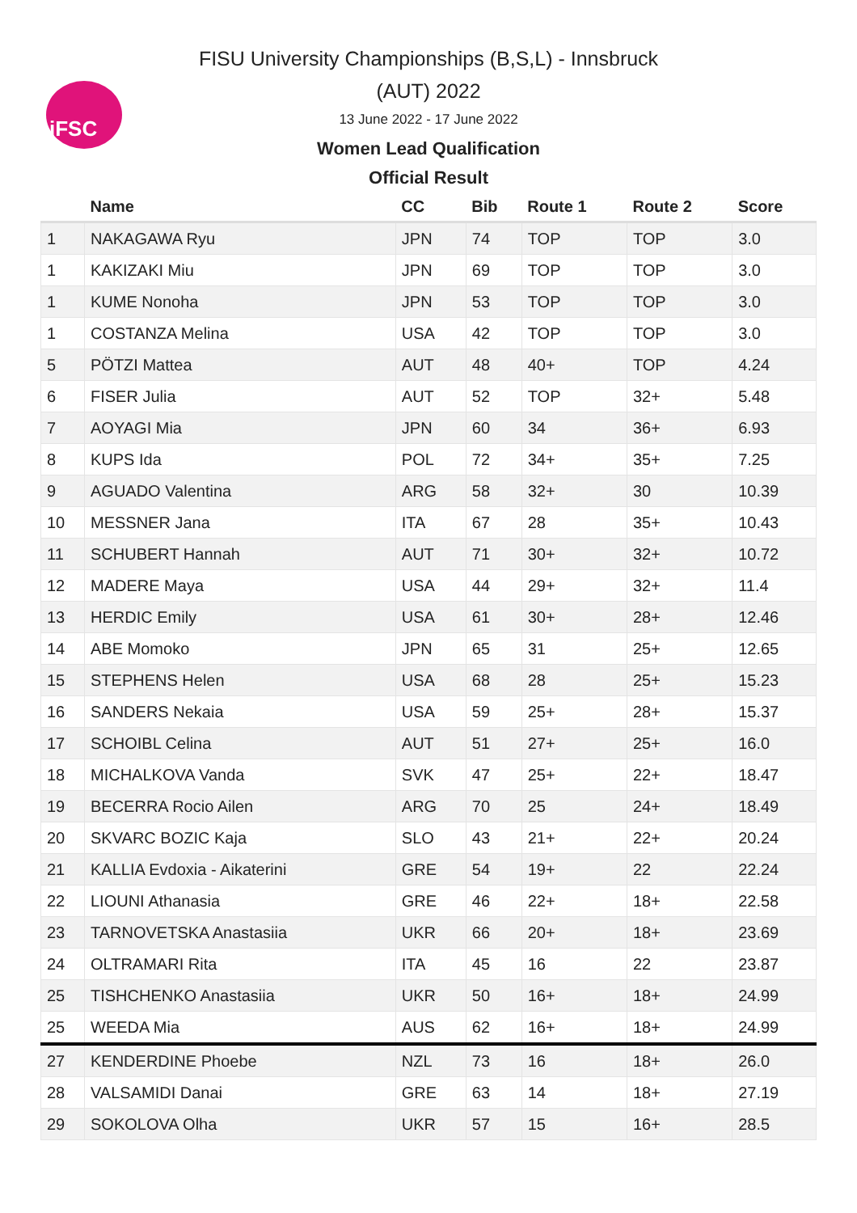iFSC
FISU University Championships (B,S,L) - Innsbruck
(AUT) 2022
13 June 2022 - 17 June 2022
Women Lead Qualification
Official Result
| | Name | CC | Bib | Route 1 | Route 2 | Score |
| --- | --- | --- | --- | --- | --- | --- |
| 1 | NAKAGAWA Ryu | JPN | 74 | TOP | TOP | 3.0 |
| 1 | KAKIZAKI Miu | JPN | 69 | TOP | TOP | 3.0 |
| 1 | KUME Nonoha | JPN | 53 | TOP | TOP | 3.0 |
| 1 | COSTANZA Melina | USA | 42 | TOP | TOP | 3.0 |
| 5 | PÖTZI Mattea | AUT | 48 | 40+ | TOP | 4.24 |
| 6 | FISER Julia | AUT | 52 | TOP | 32+ | 5.48 |
| 7 | AOYAGI Mia | JPN | 60 | 34 | 36+ | 6.93 |
| 8 | KUPS Ida | POL | 72 | 34+ | 35+ | 7.25 |
| 9 | AGUADO Valentina | ARG | 58 | 32+ | 30 | 10.39 |
| 10 | MESSNER Jana | ITA | 67 | 28 | 35+ | 10.43 |
| 11 | SCHUBERT Hannah | AUT | 71 | 30+ | 32+ | 10.72 |
| 12 | MADERE Maya | USA | 44 | 29+ | 32+ | 11.4 |
| 13 | HERDIC Emily | USA | 61 | 30+ | 28+ | 12.46 |
| 14 | ABE Momoko | JPN | 65 | 31 | 25+ | 12.65 |
| 15 | STEPHENS Helen | USA | 68 | 28 | 25+ | 15.23 |
| 16 | SANDERS Nekaia | USA | 59 | 25+ | 28+ | 15.37 |
| 17 | SCHOIBL Celina | AUT | 51 | 27+ | 25+ | 16.0 |
| 18 | MICHALKOVA Vanda | SVK | 47 | 25+ | 22+ | 18.47 |
| 19 | BECERRA Rocio Ailen | ARG | 70 | 25 | 24+ | 18.49 |
| 20 | SKVARC BOZIC Kaja | SLO | 43 | 21+ | 22+ | 20.24 |
| 21 | KALLIA Evdoxia - Aikaterini | GRE | 54 | 19+ | 22 | 22.24 |
| 22 | LIOUNI Athanasia | GRE | 46 | 22+ | 18+ | 22.58 |
| 23 | TARNOVETSKA Anastasiia | UKR | 66 | 20+ | 18+ | 23.69 |
| 24 | OLTRAMARI Rita | ITA | 45 | 16 | 22 | 23.87 |
| 25 | TISHCHENKO Anastasiia | UKR | 50 | 16+ | 18+ | 24.99 |
| 25 | WEEDA Mia | AUS | 62 | 16+ | 18+ | 24.99 |
| 27 | KENDERDINE Phoebe | NZL | 73 | 16 | 18+ | 26.0 |
| 28 | VALSAMIDI Danai | GRE | 63 | 14 | 18+ | 27.19 |
| 29 | SOKOLOVA Olha | UKR | 57 | 15 | 16+ | 28.5 |